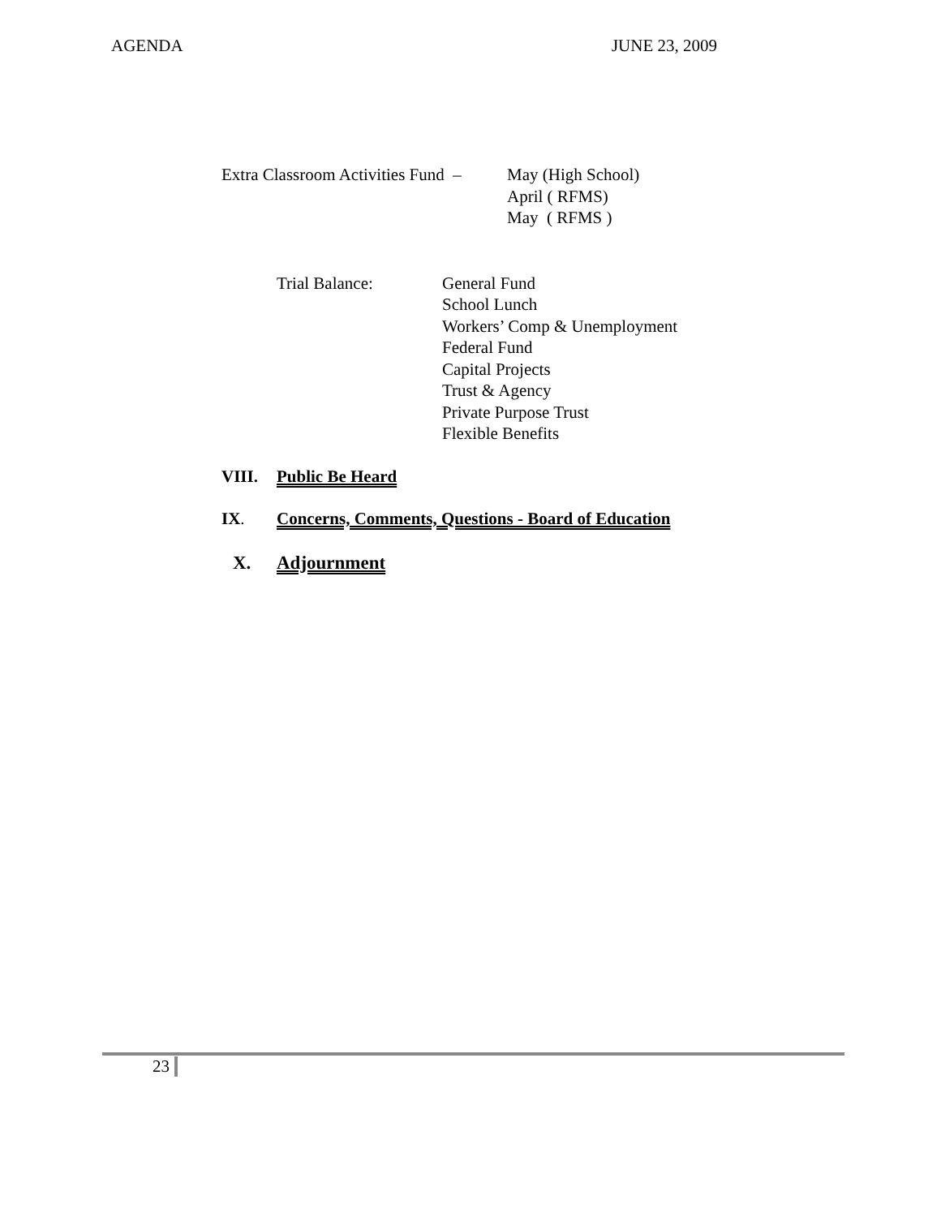AGENDA JUNE 23, 2009
Extra Classroom Activities Fund –
May (High School)
April ( RFMS)
May ( RFMS )
Trial Balance: General Fund
School Lunch
Workers’ Comp & Unemployment
Federal Fund
Capital Projects
Trust & Agency
Private Purpose Trust
Flexible Benefits
VIII. Public Be Heard
IX. Concerns, Comments, Questions - Board of Education
X. Adjournment
23